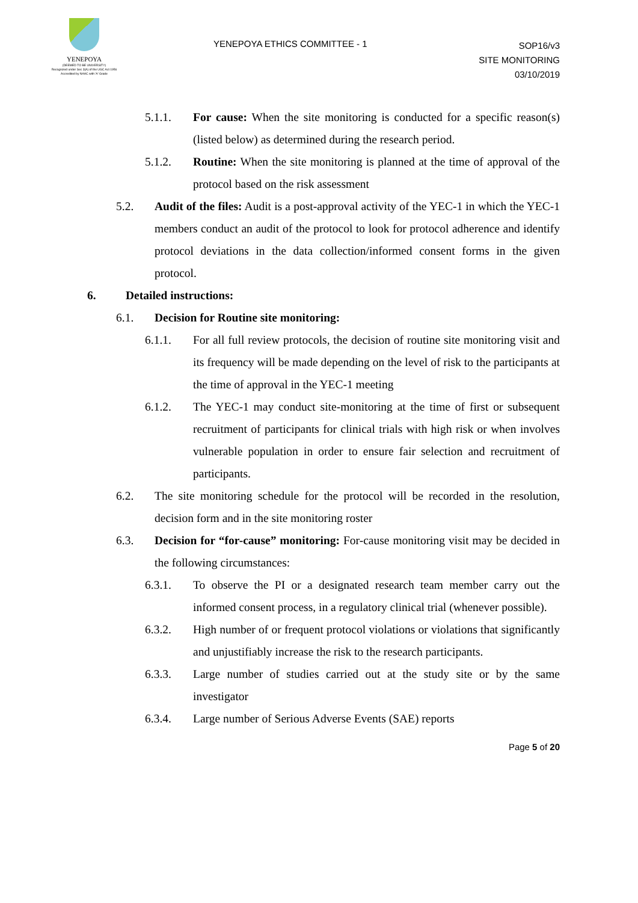YENEPOYA
(DEEMED TO BE UNIVERSITY)
Recognized under Sec 3(A) of the UGC Act 1956
Accredited by NAAC with 'A' Grade
YENEPOYA ETHICS COMMITTEE - 1
SOP16/v3
SITE MONITORING
03/10/2019
5.1.1. For cause: When the site monitoring is conducted for a specific reason(s) (listed below) as determined during the research period.
5.1.2. Routine: When the site monitoring is planned at the time of approval of the protocol based on the risk assessment
5.2. Audit of the files: Audit is a post-approval activity of the YEC-1 in which the YEC-1 members conduct an audit of the protocol to look for protocol adherence and identify protocol deviations in the data collection/informed consent forms in the given protocol.
6. Detailed instructions:
6.1. Decision for Routine site monitoring:
6.1.1. For all full review protocols, the decision of routine site monitoring visit and its frequency will be made depending on the level of risk to the participants at the time of approval in the YEC-1 meeting
6.1.2. The YEC-1 may conduct site-monitoring at the time of first or subsequent recruitment of participants for clinical trials with high risk or when involves vulnerable population in order to ensure fair selection and recruitment of participants.
6.2. The site monitoring schedule for the protocol will be recorded in the resolution, decision form and in the site monitoring roster
6.3. Decision for “for-cause” monitoring: For-cause monitoring visit may be decided in the following circumstances:
6.3.1. To observe the PI or a designated research team member carry out the informed consent process, in a regulatory clinical trial (whenever possible).
6.3.2. High number of or frequent protocol violations or violations that significantly and unjustifiably increase the risk to the research participants.
6.3.3. Large number of studies carried out at the study site or by the same investigator
6.3.4. Large number of Serious Adverse Events (SAE) reports
Page 5 of 20